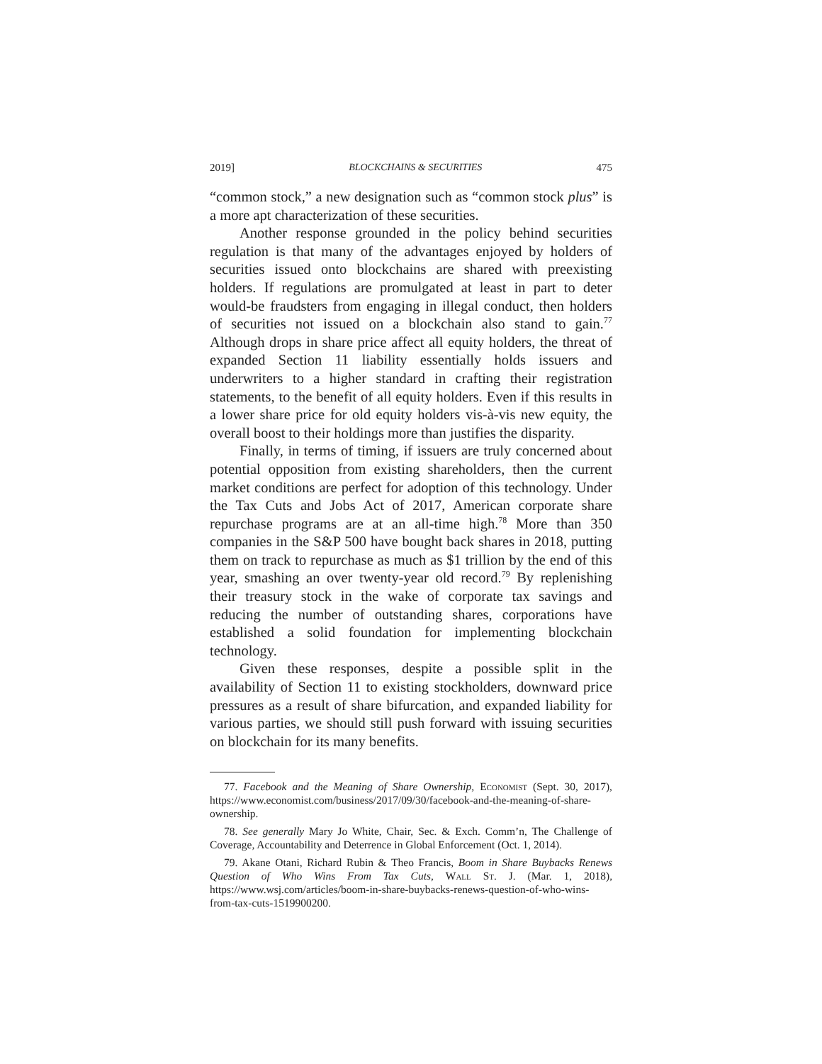2019] BLOCKCHAINS & SECURITIES 475
“common stock,” a new designation such as “common stock plus” is a more apt characterization of these securities.
Another response grounded in the policy behind securities regulation is that many of the advantages enjoyed by holders of securities issued onto blockchains are shared with preexisting holders. If regulations are promulgated at least in part to deter would-be fraudsters from engaging in illegal conduct, then holders of securities not issued on a blockchain also stand to gain.<sup>77</sup> Although drops in share price affect all equity holders, the threat of expanded Section 11 liability essentially holds issuers and underwriters to a higher standard in crafting their registration statements, to the benefit of all equity holders. Even if this results in a lower share price for old equity holders vis-à-vis new equity, the overall boost to their holdings more than justifies the disparity.
Finally, in terms of timing, if issuers are truly concerned about potential opposition from existing shareholders, then the current market conditions are perfect for adoption of this technology. Under the Tax Cuts and Jobs Act of 2017, American corporate share repurchase programs are at an all-time high.<sup>78</sup> More than 350 companies in the S&P 500 have bought back shares in 2018, putting them on track to repurchase as much as $1 trillion by the end of this year, smashing an over twenty-year old record.<sup>79</sup> By replenishing their treasury stock in the wake of corporate tax savings and reducing the number of outstanding shares, corporations have established a solid foundation for implementing blockchain technology.
Given these responses, despite a possible split in the availability of Section 11 to existing stockholders, downward price pressures as a result of share bifurcation, and expanded liability for various parties, we should still push forward with issuing securities on blockchain for its many benefits.
77. Facebook and the Meaning of Share Ownership, Economist (Sept. 30, 2017), https://www.economist.com/business/2017/09/30/facebook-and-the-meaning-of-share-ownership.
78. See generally Mary Jo White, Chair, Sec. & Exch. Comm’n, The Challenge of Coverage, Accountability and Deterrence in Global Enforcement (Oct. 1, 2014).
79. Akane Otani, Richard Rubin & Theo Francis, Boom in Share Buybacks Renews Question of Who Wins From Tax Cuts, Wall St. J. (Mar. 1, 2018), https://www.wsj.com/articles/boom-in-share-buybacks-renews-question-of-who-wins-from-tax-cuts-1519900200.